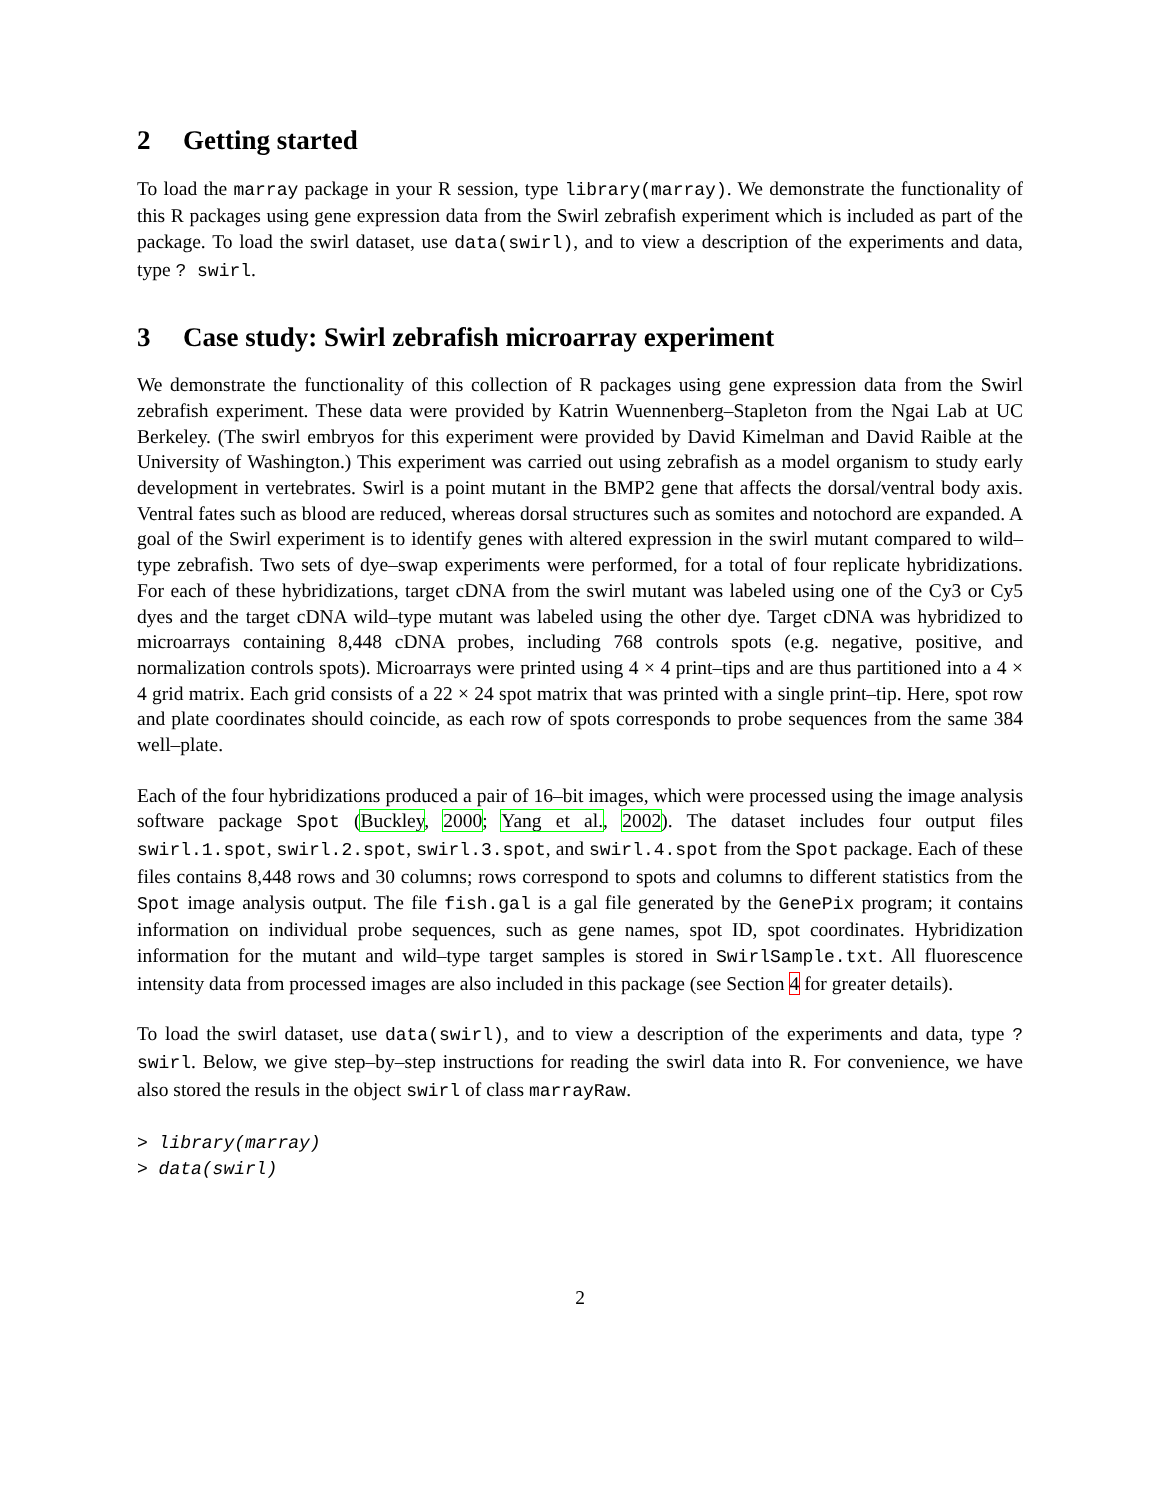2 Getting started
To load the marray package in your R session, type library(marray). We demonstrate the functionality of this R packages using gene expression data from the Swirl zebrafish experiment which is included as part of the package. To load the swirl dataset, use data(swirl), and to view a description of the experiments and data, type ? swirl.
3 Case study: Swirl zebrafish microarray experiment
We demonstrate the functionality of this collection of R packages using gene expression data from the Swirl zebrafish experiment. These data were provided by Katrin Wuennenberg–Stapleton from the Ngai Lab at UC Berkeley. (The swirl embryos for this experiment were provided by David Kimelman and David Raible at the University of Washington.) This experiment was carried out using zebrafish as a model organism to study early development in vertebrates. Swirl is a point mutant in the BMP2 gene that affects the dorsal/ventral body axis. Ventral fates such as blood are reduced, whereas dorsal structures such as somites and notochord are expanded. A goal of the Swirl experiment is to identify genes with altered expression in the swirl mutant compared to wild–type zebrafish. Two sets of dye–swap experiments were performed, for a total of four replicate hybridizations. For each of these hybridizations, target cDNA from the swirl mutant was labeled using one of the Cy3 or Cy5 dyes and the target cDNA wild–type mutant was labeled using the other dye. Target cDNA was hybridized to microarrays containing 8,448 cDNA probes, including 768 controls spots (e.g. negative, positive, and normalization controls spots). Microarrays were printed using 4 × 4 print–tips and are thus partitioned into a 4 × 4 grid matrix. Each grid consists of a 22 × 24 spot matrix that was printed with a single print–tip. Here, spot row and plate coordinates should coincide, as each row of spots corresponds to probe sequences from the same 384 well–plate.
Each of the four hybridizations produced a pair of 16–bit images, which were processed using the image analysis software package Spot (Buckley, 2000; Yang et al., 2002). The dataset includes four output files swirl.1.spot, swirl.2.spot, swirl.3.spot, and swirl.4.spot from the Spot package. Each of these files contains 8,448 rows and 30 columns; rows correspond to spots and columns to different statistics from the Spot image analysis output. The file fish.gal is a gal file generated by the GenePix program; it contains information on individual probe sequences, such as gene names, spot ID, spot coordinates. Hybridization information for the mutant and wild–type target samples is stored in SwirlSample.txt. All fluorescence intensity data from processed images are also included in this package (see Section 4 for greater details).
To load the swirl dataset, use data(swirl), and to view a description of the experiments and data, type ? swirl. Below, we give step–by–step instructions for reading the swirl data into R. For convenience, we have also stored the resuls in the object swirl of class marrayRaw.
> library(marray)
> data(swirl)
2